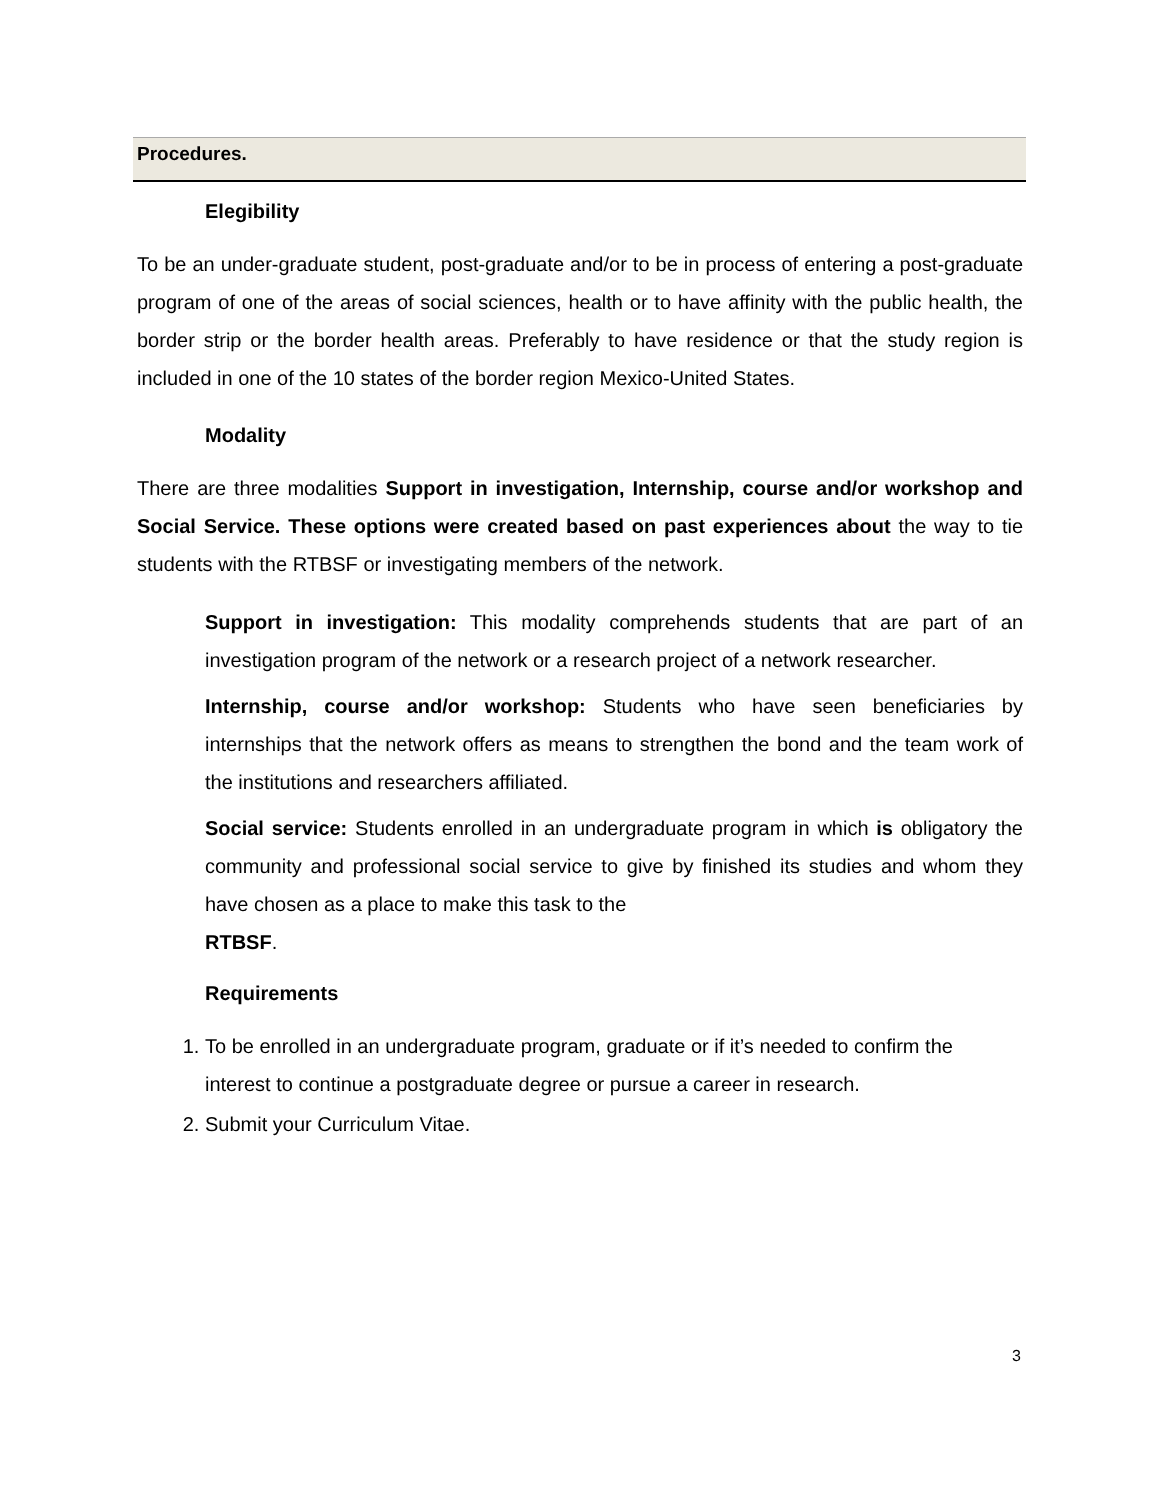Procedures.
Elegibility
To be an under-graduate student, post-graduate and/or to be in process of entering a post-graduate program of one of the areas of social sciences, health or to have affinity with the public health, the border strip or the border health areas. Preferably to have residence or that the study region is included in one of the 10 states of the border region Mexico-United States.
Modality
There are three modalities Support in investigation, Internship, course and/or workshop and Social Service. These options were created based on past experiences about the way to tie students with the RTBSF or investigating members of the network.
Support in investigation: This modality comprehends students that are part of an investigation program of the network or a research project of a network researcher.
Internship, course and/or workshop: Students who have seen beneficiaries by internships that the network offers as means to strengthen the bond and the team work of the institutions and researchers affiliated.
Social service: Students enrolled in an undergraduate program in which is obligatory the community and professional social service to give by finished its studies and whom they have chosen as a place to make this task to the
RTBSF.
Requirements
1. To be enrolled in an undergraduate program, graduate or if it’s needed to confirm the interest to continue a postgraduate degree or pursue a career in research.
2. Submit your Curriculum Vitae.
3